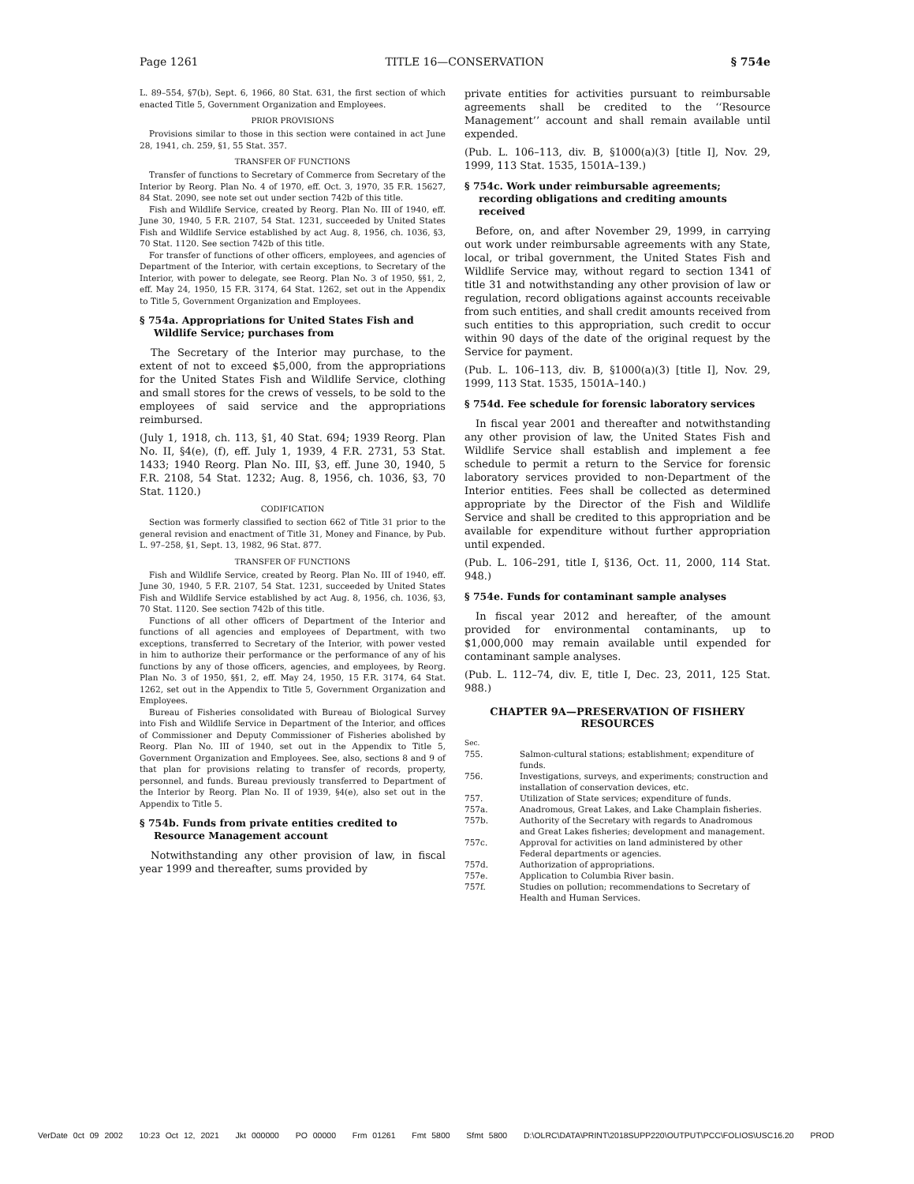Page 1261 TITLE 16—CONSERVATION § 754e
L. 89–554, §7(b), Sept. 6, 1966, 80 Stat. 631, the first section of which enacted Title 5, Government Organization and Employees.
PRIOR PROVISIONS
Provisions similar to those in this section were contained in act June 28, 1941, ch. 259, §1, 55 Stat. 357.
TRANSFER OF FUNCTIONS
Transfer of functions to Secretary of Commerce from Secretary of the Interior by Reorg. Plan No. 4 of 1970, eff. Oct. 3, 1970, 35 F.R. 15627, 84 Stat. 2090, see note set out under section 742b of this title.
Fish and Wildlife Service, created by Reorg. Plan No. III of 1940, eff. June 30, 1940, 5 F.R. 2107, 54 Stat. 1231, succeeded by United States Fish and Wildlife Service established by act Aug. 8, 1956, ch. 1036, §3, 70 Stat. 1120. See section 742b of this title.
For transfer of functions of other officers, employees, and agencies of Department of the Interior, with certain exceptions, to Secretary of the Interior, with power to delegate, see Reorg. Plan No. 3 of 1950, §§1, 2, eff. May 24, 1950, 15 F.R. 3174, 64 Stat. 1262, set out in the Appendix to Title 5, Government Organization and Employees.
§ 754a. Appropriations for United States Fish and Wildlife Service; purchases from
The Secretary of the Interior may purchase, to the extent of not to exceed $5,000, from the appropriations for the United States Fish and Wildlife Service, clothing and small stores for the crews of vessels, to be sold to the employees of said service and the appropriations reimbursed.
(July 1, 1918, ch. 113, §1, 40 Stat. 694; 1939 Reorg. Plan No. II, §4(e), (f), eff. July 1, 1939, 4 F.R. 2731, 53 Stat. 1433; 1940 Reorg. Plan No. III, §3, eff. June 30, 1940, 5 F.R. 2108, 54 Stat. 1232; Aug. 8, 1956, ch. 1036, §3, 70 Stat. 1120.)
CODIFICATION
Section was formerly classified to section 662 of Title 31 prior to the general revision and enactment of Title 31, Money and Finance, by Pub. L. 97–258, §1, Sept. 13, 1982, 96 Stat. 877.
TRANSFER OF FUNCTIONS
Fish and Wildlife Service, created by Reorg. Plan No. III of 1940, eff. June 30, 1940, 5 F.R. 2107, 54 Stat. 1231, succeeded by United States Fish and Wildlife Service established by act Aug. 8, 1956, ch. 1036, §3, 70 Stat. 1120. See section 742b of this title.
Functions of all other officers of Department of the Interior and functions of all agencies and employees of Department, with two exceptions, transferred to Secretary of the Interior, with power vested in him to authorize their performance or the performance of any of his functions by any of those officers, agencies, and employees, by Reorg. Plan No. 3 of 1950, §§1, 2, eff. May 24, 1950, 15 F.R. 3174, 64 Stat. 1262, set out in the Appendix to Title 5, Government Organization and Employees.
Bureau of Fisheries consolidated with Bureau of Biological Survey into Fish and Wildlife Service in Department of the Interior, and offices of Commissioner and Deputy Commissioner of Fisheries abolished by Reorg. Plan No. III of 1940, set out in the Appendix to Title 5, Government Organization and Employees. See, also, sections 8 and 9 of that plan for provisions relating to transfer of records, property, personnel, and funds. Bureau previously transferred to Department of the Interior by Reorg. Plan No. II of 1939, §4(e), also set out in the Appendix to Title 5.
§ 754b. Funds from private entities credited to Resource Management account
Notwithstanding any other provision of law, in fiscal year 1999 and thereafter, sums provided by
private entities for activities pursuant to reimbursable agreements shall be credited to the ‘‘Resource Management’’ account and shall remain available until expended.
(Pub. L. 106–113, div. B, §1000(a)(3) [title I], Nov. 29, 1999, 113 Stat. 1535, 1501A–139.)
§ 754c. Work under reimbursable agreements; recording obligations and crediting amounts received
Before, on, and after November 29, 1999, in carrying out work under reimbursable agreements with any State, local, or tribal government, the United States Fish and Wildlife Service may, without regard to section 1341 of title 31 and notwithstanding any other provision of law or regulation, record obligations against accounts receivable from such entities, and shall credit amounts received from such entities to this appropriation, such credit to occur within 90 days of the date of the original request by the Service for payment.
(Pub. L. 106–113, div. B, §1000(a)(3) [title I], Nov. 29, 1999, 113 Stat. 1535, 1501A–140.)
§ 754d. Fee schedule for forensic laboratory services
In fiscal year 2001 and thereafter and notwithstanding any other provision of law, the United States Fish and Wildlife Service shall establish and implement a fee schedule to permit a return to the Service for forensic laboratory services provided to non-Department of the Interior entities. Fees shall be collected as determined appropriate by the Director of the Fish and Wildlife Service and shall be credited to this appropriation and be available for expenditure without further appropriation until expended.
(Pub. L. 106–291, title I, §136, Oct. 11, 2000, 114 Stat. 948.)
§ 754e. Funds for contaminant sample analyses
In fiscal year 2012 and hereafter, of the amount provided for environmental contaminants, up to $1,000,000 may remain available until expended for contaminant sample analyses.
(Pub. L. 112–74, div. E, title I, Dec. 23, 2011, 125 Stat. 988.)
CHAPTER 9A—PRESERVATION OF FISHERY RESOURCES
| Sec. | |
| 755. | Salmon-cultural stations; establishment; expenditure of funds. |
| 756. | Investigations, surveys, and experiments; construction and installation of conservation devices, etc. |
| 757. | Utilization of State services; expenditure of funds. |
| 757a. | Anadromous, Great Lakes, and Lake Champlain fisheries. |
| 757b. | Authority of the Secretary with regards to Anadromous and Great Lakes fisheries; development and management. |
| 757c. | Approval for activities on land administered by other Federal departments or agencies. |
| 757d. | Authorization of appropriations. |
| 757e. | Application to Columbia River basin. |
| 757f. | Studies on pollution; recommendations to Secretary of Health and Human Services. |
VerDate 0ct 09 2002 10:23 Oct 12, 2021 Jkt 000000 PO 00000 Frm 01261 Fmt 5800 Sfmt 5800 D:\OLRC\DATA\PRINT\2018SUPP220\OUTPUT\PCC\FOLIOS\USC16.20 PROD